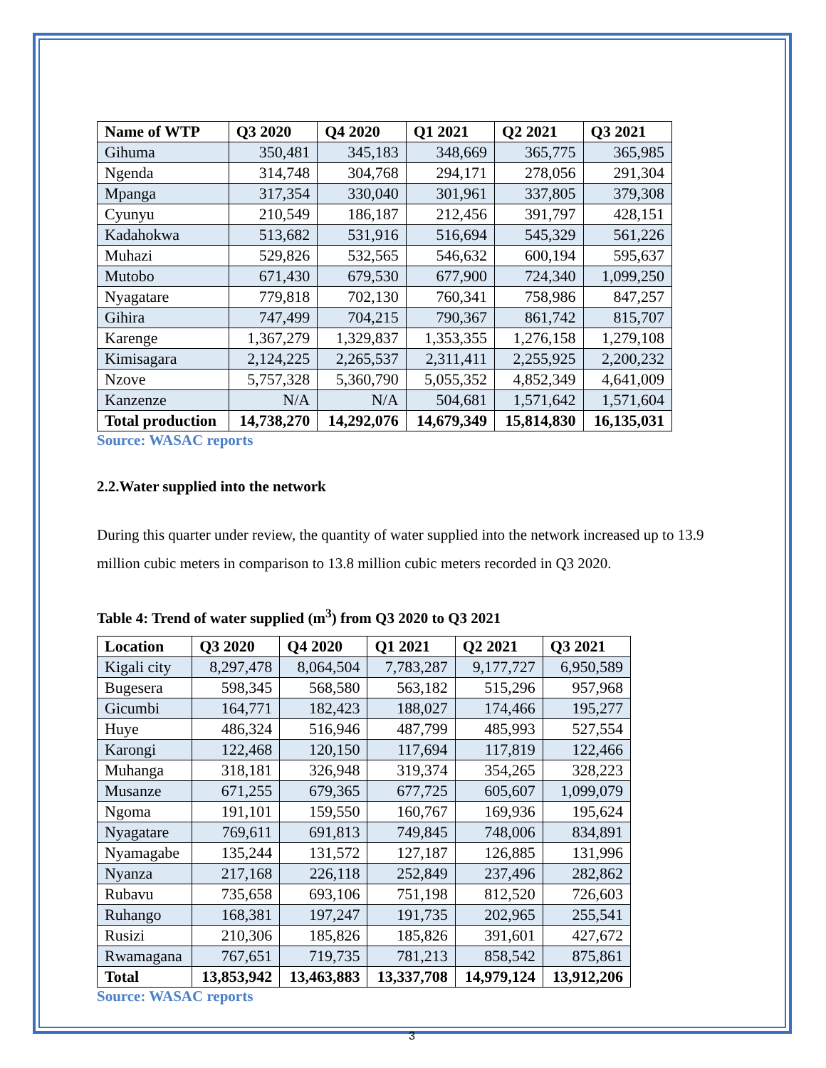| Name of WTP | Q3 2020 | Q4 2020 | Q1 2021 | Q2 2021 | Q3 2021 |
| --- | --- | --- | --- | --- | --- |
| Gihuma | 350,481 | 345,183 | 348,669 | 365,775 | 365,985 |
| Ngenda | 314,748 | 304,768 | 294,171 | 278,056 | 291,304 |
| Mpanga | 317,354 | 330,040 | 301,961 | 337,805 | 379,308 |
| Cyunyu | 210,549 | 186,187 | 212,456 | 391,797 | 428,151 |
| Kadahokwa | 513,682 | 531,916 | 516,694 | 545,329 | 561,226 |
| Muhazi | 529,826 | 532,565 | 546,632 | 600,194 | 595,637 |
| Mutobo | 671,430 | 679,530 | 677,900 | 724,340 | 1,099,250 |
| Nyagatare | 779,818 | 702,130 | 760,341 | 758,986 | 847,257 |
| Gihira | 747,499 | 704,215 | 790,367 | 861,742 | 815,707 |
| Karenge | 1,367,279 | 1,329,837 | 1,353,355 | 1,276,158 | 1,279,108 |
| Kimisagara | 2,124,225 | 2,265,537 | 2,311,411 | 2,255,925 | 2,200,232 |
| Nzove | 5,757,328 | 5,360,790 | 5,055,352 | 4,852,349 | 4,641,009 |
| Kanzenze | N/A | N/A | 504,681 | 1,571,642 | 1,571,604 |
| Total production | 14,738,270 | 14,292,076 | 14,679,349 | 15,814,830 | 16,135,031 |
Source: WASAC reports
2.2.Water supplied into the network
During this quarter under review, the quantity of water supplied into the network increased up to 13.9 million cubic meters in comparison to 13.8 million cubic meters recorded in Q3 2020.
Table 4: Trend of water supplied (m<sup>3</sup>) from Q3 2020 to Q3 2021
| Location | Q3 2020 | Q4 2020 | Q1 2021 | Q2 2021 | Q3 2021 |
| --- | --- | --- | --- | --- | --- |
| Kigali city | 8,297,478 | 8,064,504 | 7,783,287 | 9,177,727 | 6,950,589 |
| Bugesera | 598,345 | 568,580 | 563,182 | 515,296 | 957,968 |
| Gicumbi | 164,771 | 182,423 | 188,027 | 174,466 | 195,277 |
| Huye | 486,324 | 516,946 | 487,799 | 485,993 | 527,554 |
| Karongi | 122,468 | 120,150 | 117,694 | 117,819 | 122,466 |
| Muhanga | 318,181 | 326,948 | 319,374 | 354,265 | 328,223 |
| Musanze | 671,255 | 679,365 | 677,725 | 605,607 | 1,099,079 |
| Ngoma | 191,101 | 159,550 | 160,767 | 169,936 | 195,624 |
| Nyagatare | 769,611 | 691,813 | 749,845 | 748,006 | 834,891 |
| Nyamagabe | 135,244 | 131,572 | 127,187 | 126,885 | 131,996 |
| Nyanza | 217,168 | 226,118 | 252,849 | 237,496 | 282,862 |
| Rubavu | 735,658 | 693,106 | 751,198 | 812,520 | 726,603 |
| Ruhango | 168,381 | 197,247 | 191,735 | 202,965 | 255,541 |
| Rusizi | 210,306 | 185,826 | 185,826 | 391,601 | 427,672 |
| Rwamagana | 767,651 | 719,735 | 781,213 | 858,542 | 875,861 |
| Total | 13,853,942 | 13,463,883 | 13,337,708 | 14,979,124 | 13,912,206 |
Source: WASAC reports
3